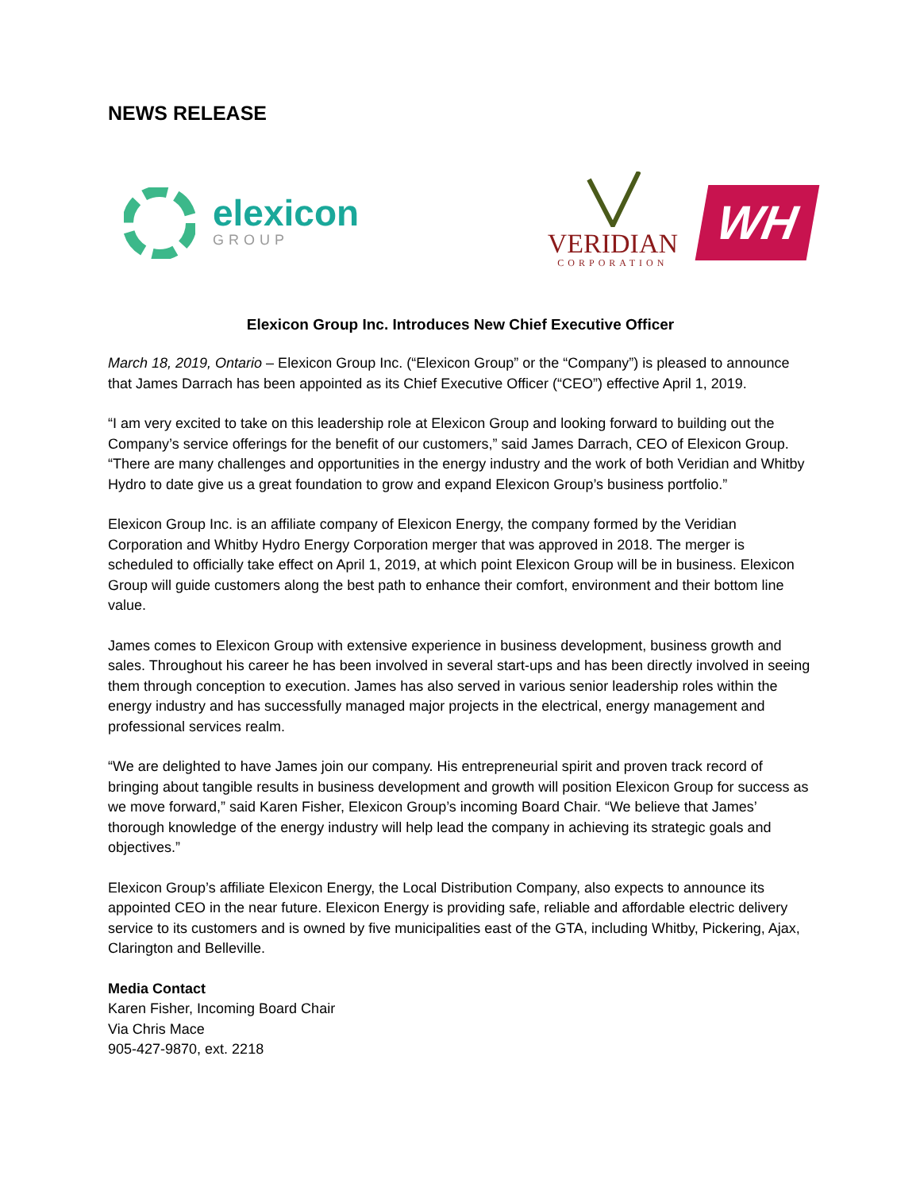NEWS RELEASE
elexicon
GROUP
VERIDIAN
CORPORATION
WH
Elexicon Group Inc. Introduces New Chief Executive Officer
March 18, 2019, Ontario – Elexicon Group Inc. (“Elexicon Group” or the “Company”) is pleased to announce that James Darrach has been appointed as its Chief Executive Officer (“CEO”) effective April 1, 2019.
“I am very excited to take on this leadership role at Elexicon Group and looking forward to building out the Company’s service offerings for the benefit of our customers,” said James Darrach, CEO of Elexicon Group. “There are many challenges and opportunities in the energy industry and the work of both Veridian and Whitby Hydro to date give us a great foundation to grow and expand Elexicon Group’s business portfolio.”
Elexicon Group Inc. is an affiliate company of Elexicon Energy, the company formed by the Veridian Corporation and Whitby Hydro Energy Corporation merger that was approved in 2018. The merger is scheduled to officially take effect on April 1, 2019, at which point Elexicon Group will be in business. Elexicon Group will guide customers along the best path to enhance their comfort, environment and their bottom line value.
James comes to Elexicon Group with extensive experience in business development, business growth and sales. Throughout his career he has been involved in several start-ups and has been directly involved in seeing them through conception to execution. James has also served in various senior leadership roles within the energy industry and has successfully managed major projects in the electrical, energy management and professional services realm.
“We are delighted to have James join our company. His entrepreneurial spirit and proven track record of bringing about tangible results in business development and growth will position Elexicon Group for success as we move forward,” said Karen Fisher, Elexicon Group’s incoming Board Chair. “We believe that James’ thorough knowledge of the energy industry will help lead the company in achieving its strategic goals and objectives.”
Elexicon Group’s affiliate Elexicon Energy, the Local Distribution Company, also expects to announce its appointed CEO in the near future. Elexicon Energy is providing safe, reliable and affordable electric delivery service to its customers and is owned by five municipalities east of the GTA, including Whitby, Pickering, Ajax, Clarington and Belleville.
Media Contact
Karen Fisher, Incoming Board Chair
Via Chris Mace
905-427-9870, ext. 2218